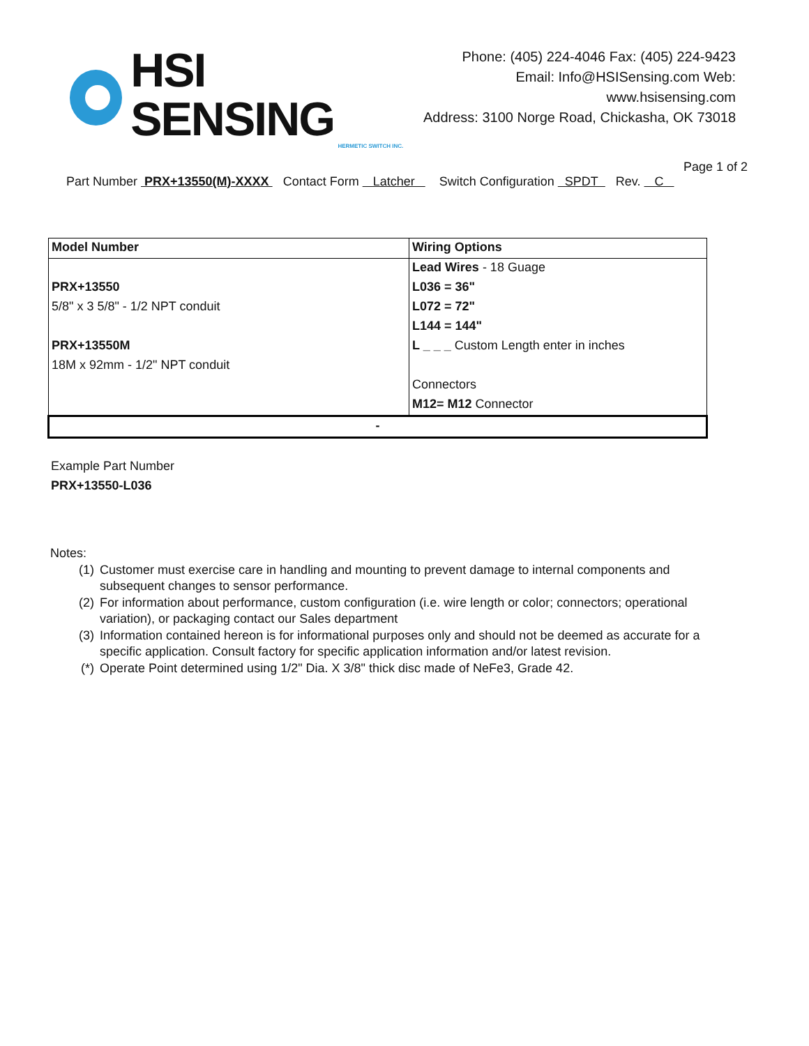HSI SENSING
HERMETIC SWITCH INC.
Phone: (405) 224-4046 Fax: (405) 224-9423
Email: Info@HSISensing.com Web: www.hsisensing.com
Address: 3100 Norge Road, Chickasha, OK 73018
Page 1 of 2
Part Number PRX+13550(M)-XXXX Contact Form Latcher Switch Configuration SPDT Rev. C
| Model Number | Wiring Options |
| --- | --- |
| | Lead Wires - 18 Guage |
| PRX+13550 | L036 = 36" |
| 5/8" x 3 5/8" - 1/2 NPT conduit | L072 = 72" |
| | L144 = 144" |
| PRX+13550M | L _ _ _ Custom Length enter in inches |
| 18M x 92mm - 1/2" NPT conduit | |
| | Connectors |
| | M12= M12 Connector |
| - | |
Example Part Number
PRX+13550-L036
Notes:
(1) Customer must exercise care in handling and mounting to prevent damage to internal components and subsequent changes to sensor performance.
(2) For information about performance, custom configuration (i.e. wire length or color; connectors; operational variation), or packaging contact our Sales department
(3) Information contained hereon is for informational purposes only and should not be deemed as accurate for a specific application. Consult factory for specific application information and/or latest revision.
(*) Operate Point determined using 1/2" Dia. X 3/8" thick disc made of NeFe3, Grade 42.